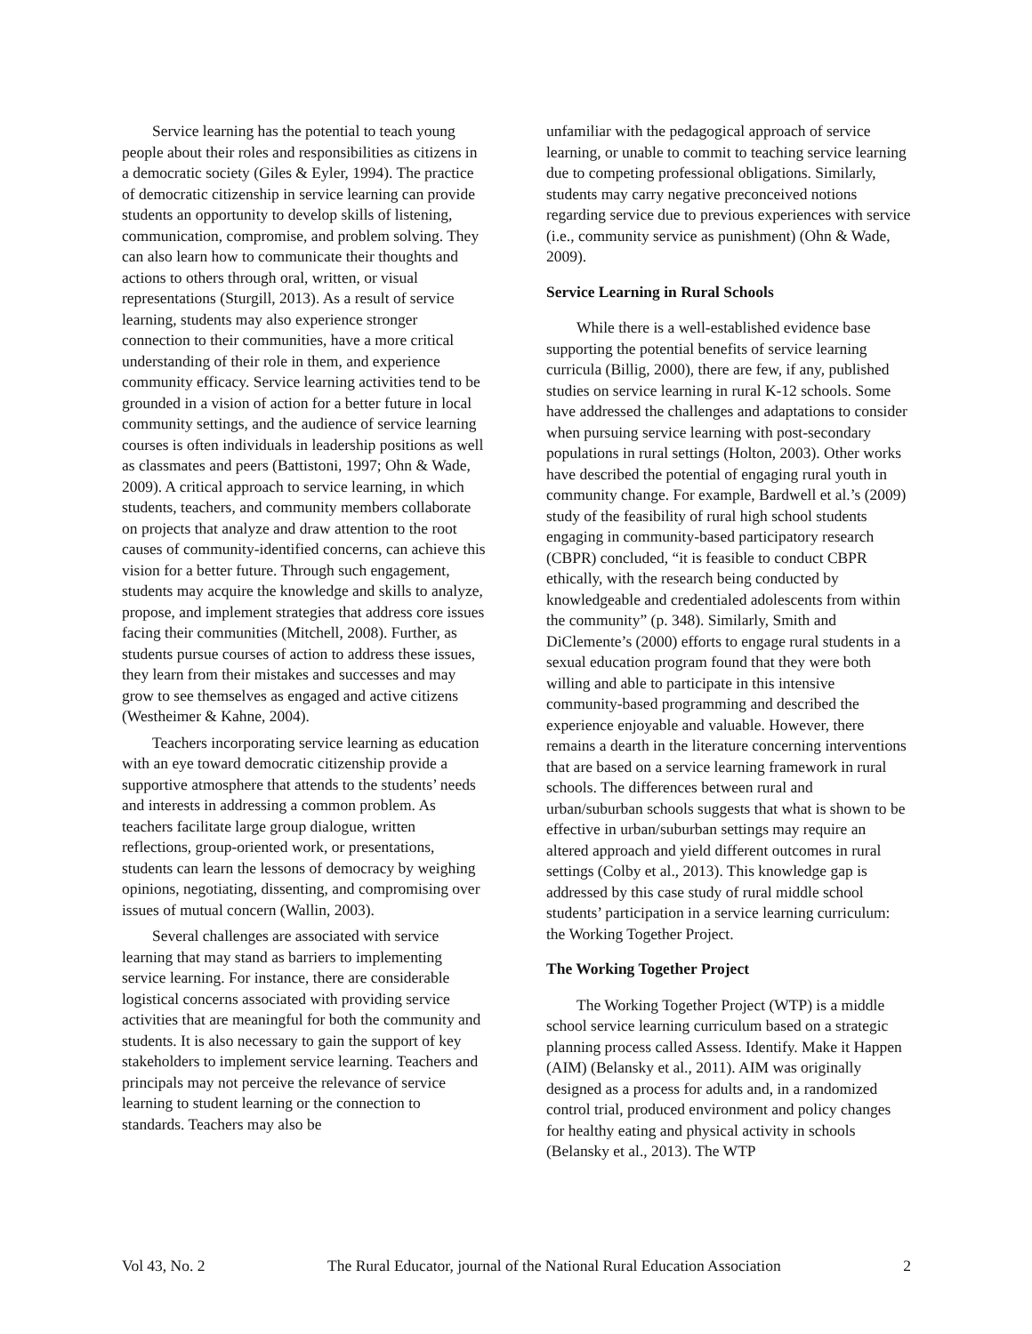Service learning has the potential to teach young people about their roles and responsibilities as citizens in a democratic society (Giles & Eyler, 1994). The practice of democratic citizenship in service learning can provide students an opportunity to develop skills of listening, communication, compromise, and problem solving. They can also learn how to communicate their thoughts and actions to others through oral, written, or visual representations (Sturgill, 2013). As a result of service learning, students may also experience stronger connection to their communities, have a more critical understanding of their role in them, and experience community efficacy. Service learning activities tend to be grounded in a vision of action for a better future in local community settings, and the audience of service learning courses is often individuals in leadership positions as well as classmates and peers (Battistoni, 1997; Ohn & Wade, 2009). A critical approach to service learning, in which students, teachers, and community members collaborate on projects that analyze and draw attention to the root causes of community-identified concerns, can achieve this vision for a better future. Through such engagement, students may acquire the knowledge and skills to analyze, propose, and implement strategies that address core issues facing their communities (Mitchell, 2008). Further, as students pursue courses of action to address these issues, they learn from their mistakes and successes and may grow to see themselves as engaged and active citizens (Westheimer & Kahne, 2004).
Teachers incorporating service learning as education with an eye toward democratic citizenship provide a supportive atmosphere that attends to the students’ needs and interests in addressing a common problem. As teachers facilitate large group dialogue, written reflections, group-oriented work, or presentations, students can learn the lessons of democracy by weighing opinions, negotiating, dissenting, and compromising over issues of mutual concern (Wallin, 2003).
Several challenges are associated with service learning that may stand as barriers to implementing service learning. For instance, there are considerable logistical concerns associated with providing service activities that are meaningful for both the community and students. It is also necessary to gain the support of key stakeholders to implement service learning. Teachers and principals may not perceive the relevance of service learning to student learning or the connection to standards. Teachers may also be
unfamiliar with the pedagogical approach of service learning, or unable to commit to teaching service learning due to competing professional obligations. Similarly, students may carry negative preconceived notions regarding service due to previous experiences with service (i.e., community service as punishment) (Ohn & Wade, 2009).
Service Learning in Rural Schools
While there is a well-established evidence base supporting the potential benefits of service learning curricula (Billig, 2000), there are few, if any, published studies on service learning in rural K-12 schools. Some have addressed the challenges and adaptations to consider when pursuing service learning with post-secondary populations in rural settings (Holton, 2003). Other works have described the potential of engaging rural youth in community change. For example, Bardwell et al.’s (2009) study of the feasibility of rural high school students engaging in community-based participatory research (CBPR) concluded, “it is feasible to conduct CBPR ethically, with the research being conducted by knowledgeable and credentialed adolescents from within the community” (p. 348). Similarly, Smith and DiClemente’s (2000) efforts to engage rural students in a sexual education program found that they were both willing and able to participate in this intensive community-based programming and described the experience enjoyable and valuable. However, there remains a dearth in the literature concerning interventions that are based on a service learning framework in rural schools. The differences between rural and urban/suburban schools suggests that what is shown to be effective in urban/suburban settings may require an altered approach and yield different outcomes in rural settings (Colby et al., 2013). This knowledge gap is addressed by this case study of rural middle school students’ participation in a service learning curriculum: the Working Together Project.
The Working Together Project
The Working Together Project (WTP) is a middle school service learning curriculum based on a strategic planning process called Assess. Identify. Make it Happen (AIM) (Belansky et al., 2011). AIM was originally designed as a process for adults and, in a randomized control trial, produced environment and policy changes for healthy eating and physical activity in schools (Belansky et al., 2013). The WTP
Vol 43, No. 2 The Rural Educator, journal of the National Rural Education Association 2